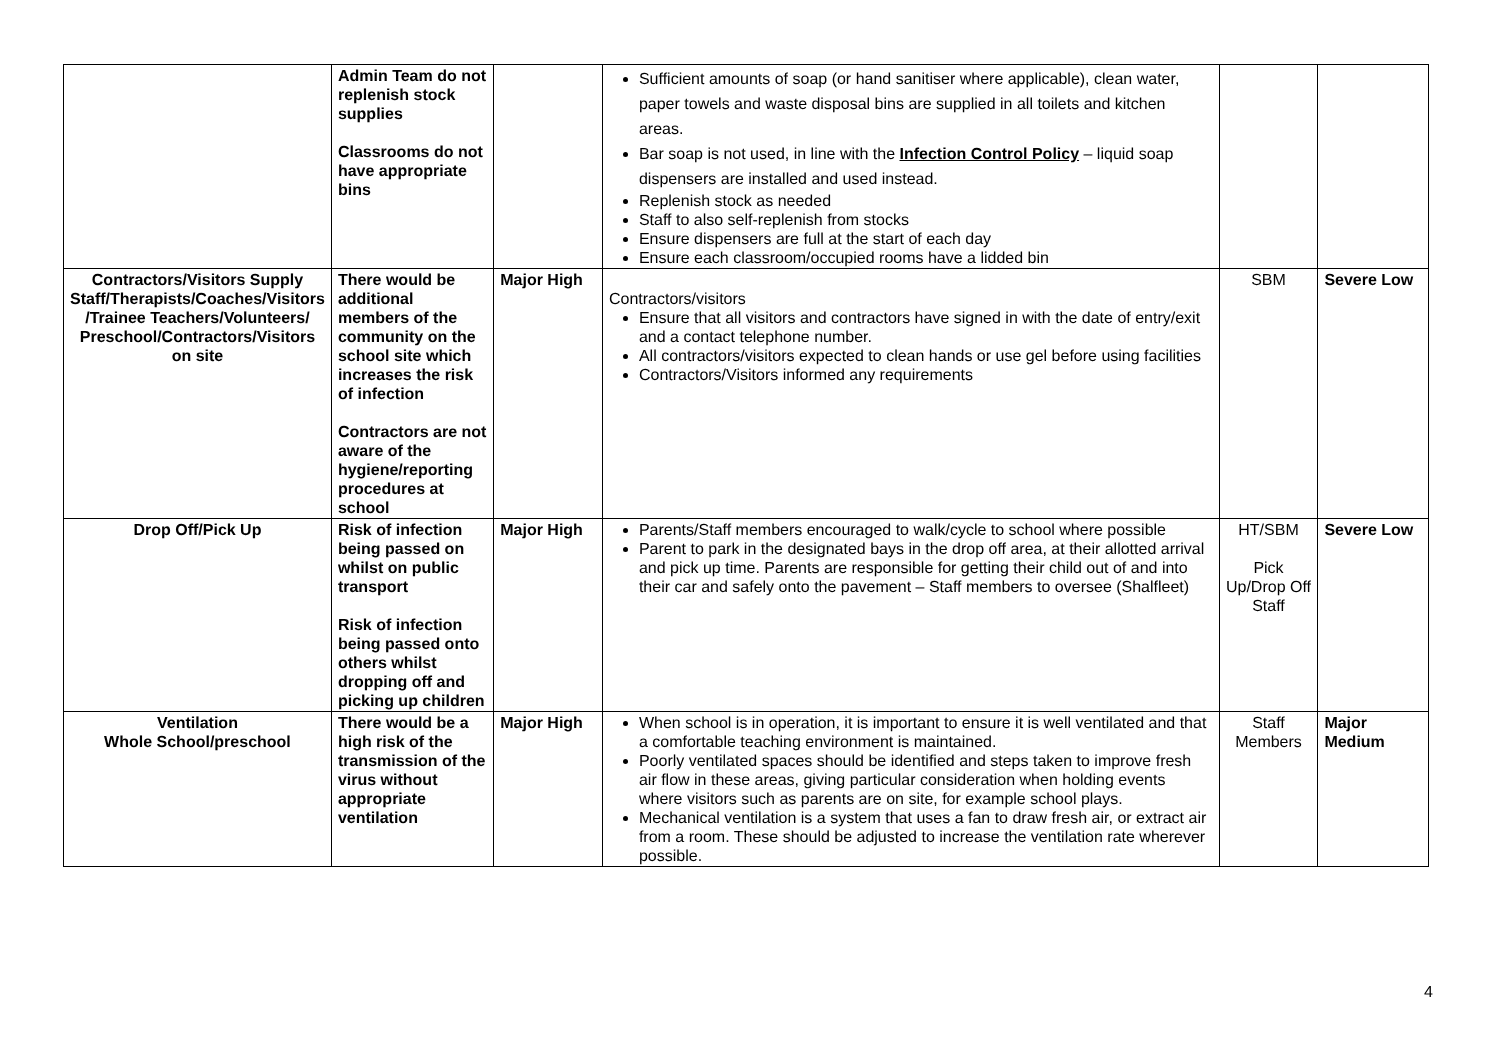| | Admin Team do not replenish stock supplies Classrooms do not have appropriate bins | | Sufficient amounts of soap (or hand sanitiser where applicable), clean water, paper towels and waste disposal bins are supplied in all toilets and kitchen areas. Bar soap is not used, in line with the Infection Control Policy – liquid soap dispensers are installed and used instead. Replenish stock as needed Staff to also self-replenish from stocks Ensure dispensers are full at the start of each day Ensure each classroom/occupied rooms have a lidded bin | | |
| Contractors/Visitors Supply Staff/Therapists/Coaches/Visitors /Trainee Teachers/Volunteers/ Preschool/Contractors/Visitors on site | There would be additional members of the community on the school site which increases the risk of infection Contractors are not aware of the hygiene/reporting procedures at school | Major High | Contractors/visitors Ensure that all visitors and contractors have signed in with the date of entry/exit and a contact telephone number. All contractors/visitors expected to clean hands or use gel before using facilities Contractors/Visitors informed any requirements | SBM | Severe Low |
| Drop Off/Pick Up | Risk of infection being passed on whilst on public transport Risk of infection being passed onto others whilst dropping off and picking up children | Major High | Parents/Staff members encouraged to walk/cycle to school where possible Parent to park in the designated bays in the drop off area, at their allotted arrival and pick up time. Parents are responsible for getting their child out of and into their car and safely onto the pavement – Staff members to oversee (Shalfleet) | HT/SBM Pick Up/Drop Off Staff | Severe Low |
| Ventilation Whole School/preschool | There would be a high risk of the transmission of the virus without appropriate ventilation | Major High | When school is in operation, it is important to ensure it is well ventilated and that a comfortable teaching environment is maintained. Poorly ventilated spaces should be identified and steps taken to improve fresh air flow in these areas, giving particular consideration when holding events where visitors such as parents are on site, for example school plays. Mechanical ventilation is a system that uses a fan to draw fresh air, or extract air from a room. These should be adjusted to increase the ventilation rate wherever possible. | Staff Members | Major Medium |
4